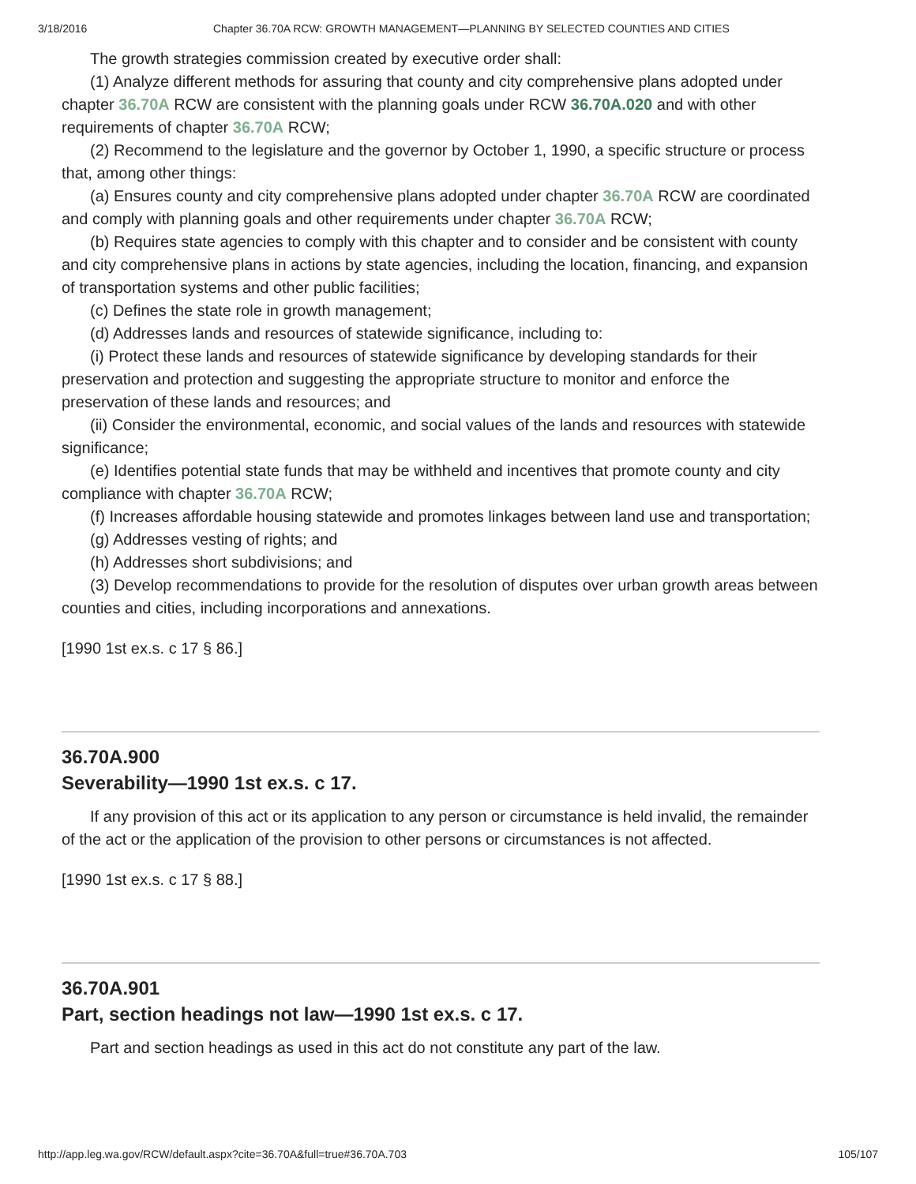3/18/2016 Chapter 36.70A RCW: GROWTH MANAGEMENT—PLANNING BY SELECTED COUNTIES AND CITIES
The growth strategies commission created by executive order shall:
(1) Analyze different methods for assuring that county and city comprehensive plans adopted under chapter 36.70A RCW are consistent with the planning goals under RCW 36.70A.020 and with other requirements of chapter 36.70A RCW;
(2) Recommend to the legislature and the governor by October 1, 1990, a specific structure or process that, among other things:
(a) Ensures county and city comprehensive plans adopted under chapter 36.70A RCW are coordinated and comply with planning goals and other requirements under chapter 36.70A RCW;
(b) Requires state agencies to comply with this chapter and to consider and be consistent with county and city comprehensive plans in actions by state agencies, including the location, financing, and expansion of transportation systems and other public facilities;
(c) Defines the state role in growth management;
(d) Addresses lands and resources of statewide significance, including to:
(i) Protect these lands and resources of statewide significance by developing standards for their preservation and protection and suggesting the appropriate structure to monitor and enforce the preservation of these lands and resources; and
(ii) Consider the environmental, economic, and social values of the lands and resources with statewide significance;
(e) Identifies potential state funds that may be withheld and incentives that promote county and city compliance with chapter 36.70A RCW;
(f) Increases affordable housing statewide and promotes linkages between land use and transportation;
(g) Addresses vesting of rights; and
(h) Addresses short subdivisions; and
(3) Develop recommendations to provide for the resolution of disputes over urban growth areas between counties and cities, including incorporations and annexations.
[1990 1st ex.s. c 17 § 86.]
36.70A.900
Severability—1990 1st ex.s. c 17.
If any provision of this act or its application to any person or circumstance is held invalid, the remainder of the act or the application of the provision to other persons or circumstances is not affected.
[1990 1st ex.s. c 17 § 88.]
36.70A.901
Part, section headings not law—1990 1st ex.s. c 17.
Part and section headings as used in this act do not constitute any part of the law.
http://app.leg.wa.gov/RCW/default.aspx?cite=36.70A&full=true#36.70A.703 105/107